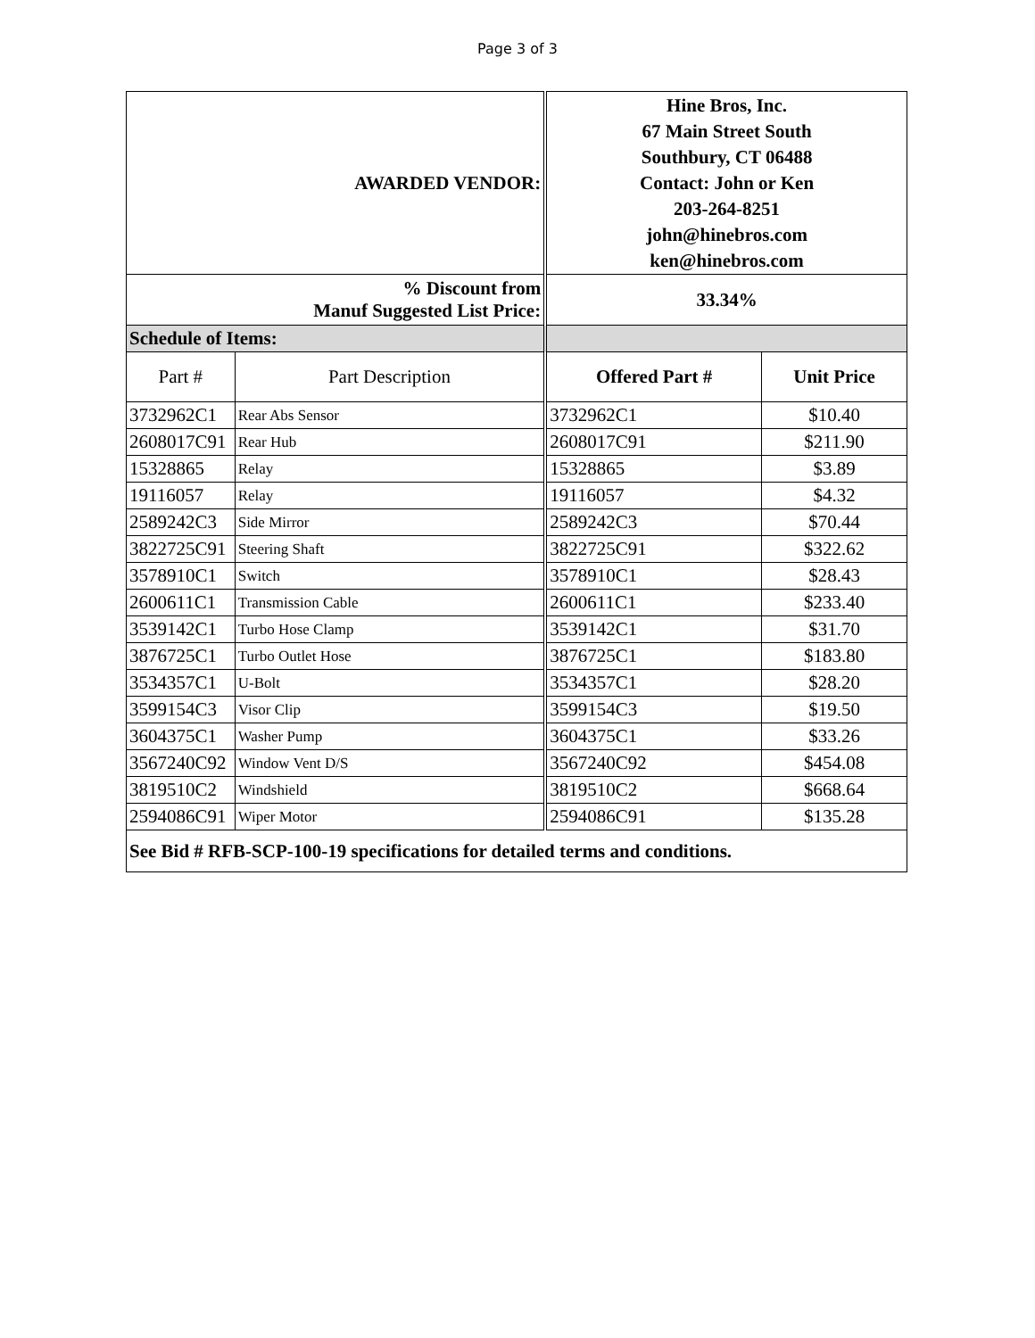Page 3 of 3
| AWARDED VENDOR: | | Hine Bros, Inc. 67 Main Street South Southbury, CT 06488 Contact: John or Ken 203-264-8251 john@hinebros.com ken@hinebros.com | |
| % Discount from Manuf Suggested List Price: | | 33.34% | |
| Schedule of Items: | | | |
| Part # | Part Description | Offered Part # | Unit Price |
| 3732962C1 | Rear Abs Sensor | 3732962C1 | $10.40 |
| 2608017C91 | Rear Hub | 2608017C91 | $211.90 |
| 15328865 | Relay | 15328865 | $3.89 |
| 19116057 | Relay | 19116057 | $4.32 |
| 2589242C3 | Side Mirror | 2589242C3 | $70.44 |
| 3822725C91 | Steering Shaft | 3822725C91 | $322.62 |
| 3578910C1 | Switch | 3578910C1 | $28.43 |
| 2600611C1 | Transmission Cable | 2600611C1 | $233.40 |
| 3539142C1 | Turbo Hose Clamp | 3539142C1 | $31.70 |
| 3876725C1 | Turbo Outlet Hose | 3876725C1 | $183.80 |
| 3534357C1 | U-Bolt | 3534357C1 | $28.20 |
| 3599154C3 | Visor Clip | 3599154C3 | $19.50 |
| 3604375C1 | Washer Pump | 3604375C1 | $33.26 |
| 3567240C92 | Window Vent D/S | 3567240C92 | $454.08 |
| 3819510C2 | Windshield | 3819510C2 | $668.64 |
| 2594086C91 | Wiper Motor | 2594086C91 | $135.28 |
| See Bid # RFB-SCP-100-19 specifications for detailed terms and conditions. | | | |